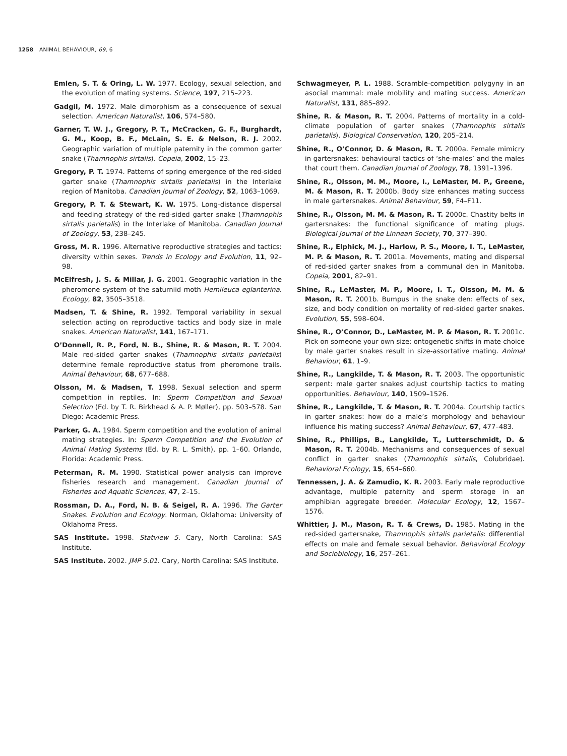1258 ANIMAL BEHAVIOUR, 69, 6
Emlen, S. T. & Oring, L. W. 1977. Ecology, sexual selection, and the evolution of mating systems. Science, 197, 215–223.
Gadgil, M. 1972. Male dimorphism as a consequence of sexual selection. American Naturalist, 106, 574–580.
Garner, T. W. J., Gregory, P. T., McCracken, G. F., Burghardt, G. M., Koop, B. F., McLain, S. E. & Nelson, R. J. 2002. Geographic variation of multiple paternity in the common garter snake (Thamnophis sirtalis). Copeia, 2002, 15–23.
Gregory, P. T. 1974. Patterns of spring emergence of the red-sided garter snake (Thamnophis sirtalis parietalis) in the Interlake region of Manitoba. Canadian Journal of Zoology, 52, 1063–1069.
Gregory, P. T. & Stewart, K. W. 1975. Long-distance dispersal and feeding strategy of the red-sided garter snake (Thamnophis sirtalis parietalis) in the Interlake of Manitoba. Canadian Journal of Zoology, 53, 238–245.
Gross, M. R. 1996. Alternative reproductive strategies and tactics: diversity within sexes. Trends in Ecology and Evolution, 11, 92–98.
McElfresh, J. S. & Millar, J. G. 2001. Geographic variation in the pheromone system of the saturniid moth Hemileuca eglanterina. Ecology, 82, 3505–3518.
Madsen, T. & Shine, R. 1992. Temporal variability in sexual selection acting on reproductive tactics and body size in male snakes. American Naturalist, 141, 167–171.
O’Donnell, R. P., Ford, N. B., Shine, R. & Mason, R. T. 2004. Male red-sided garter snakes (Thamnophis sirtalis parietalis) determine female reproductive status from pheromone trails. Animal Behaviour, 68, 677–688.
Olsson, M. & Madsen, T. 1998. Sexual selection and sperm competition in reptiles. In: Sperm Competition and Sexual Selection (Ed. by T. R. Birkhead & A. P. Møller), pp. 503–578. San Diego: Academic Press.
Parker, G. A. 1984. Sperm competition and the evolution of animal mating strategies. In: Sperm Competition and the Evolution of Animal Mating Systems (Ed. by R. L. Smith), pp. 1–60. Orlando, Florida: Academic Press.
Peterman, R. M. 1990. Statistical power analysis can improve fisheries research and management. Canadian Journal of Fisheries and Aquatic Sciences, 47, 2–15.
Rossman, D. A., Ford, N. B. & Seigel, R. A. 1996. The Garter Snakes. Evolution and Ecology. Norman, Oklahoma: University of Oklahoma Press.
SAS Institute. 1998. Statview 5. Cary, North Carolina: SAS Institute.
SAS Institute. 2002. JMP 5.01. Cary, North Carolina: SAS Institute.
Schwagmeyer, P. L. 1988. Scramble-competition polygyny in an asocial mammal: male mobility and mating success. American Naturalist, 131, 885–892.
Shine, R. & Mason, R. T. 2004. Patterns of mortality in a cold-climate population of garter snakes (Thamnophis sirtalis parietalis). Biological Conservation, 120, 205–214.
Shine, R., O’Connor, D. & Mason, R. T. 2000a. Female mimicry in gartersnakes: behavioural tactics of ‘she-males’ and the males that court them. Canadian Journal of Zoology, 78, 1391–1396.
Shine, R., Olsson, M. M., Moore, I., LeMaster, M. P., Greene, M. & Mason, R. T. 2000b. Body size enhances mating success in male gartersnakes. Animal Behaviour, 59, F4–F11.
Shine, R., Olsson, M. M. & Mason, R. T. 2000c. Chastity belts in gartersnakes: the functional significance of mating plugs. Biological Journal of the Linnean Society, 70, 377–390.
Shine, R., Elphick, M. J., Harlow, P. S., Moore, I. T., LeMaster, M. P. & Mason, R. T. 2001a. Movements, mating and dispersal of red-sided garter snakes from a communal den in Manitoba. Copeia, 2001, 82–91.
Shine, R., LeMaster, M. P., Moore, I. T., Olsson, M. M. & Mason, R. T. 2001b. Bumpus in the snake den: effects of sex, size, and body condition on mortality of red-sided garter snakes. Evolution, 55, 598–604.
Shine, R., O’Connor, D., LeMaster, M. P. & Mason, R. T. 2001c. Pick on someone your own size: ontogenetic shifts in mate choice by male garter snakes result in size-assortative mating. Animal Behaviour, 61, 1–9.
Shine, R., Langkilde, T. & Mason, R. T. 2003. The opportunistic serpent: male garter snakes adjust courtship tactics to mating opportunities. Behaviour, 140, 1509–1526.
Shine, R., Langkilde, T. & Mason, R. T. 2004a. Courtship tactics in garter snakes: how do a male’s morphology and behaviour influence his mating success? Animal Behaviour, 67, 477–483.
Shine, R., Phillips, B., Langkilde, T., Lutterschmidt, D. & Mason, R. T. 2004b. Mechanisms and consequences of sexual conflict in garter snakes (Thamnophis sirtalis, Colubridae). Behavioral Ecology, 15, 654–660.
Tennessen, J. A. & Zamudio, K. R. 2003. Early male reproductive advantage, multiple paternity and sperm storage in an amphibian aggregate breeder. Molecular Ecology, 12, 1567–1576.
Whittier, J. M., Mason, R. T. & Crews, D. 1985. Mating in the red-sided gartersnake, Thamnophis sirtalis parietalis: differential effects on male and female sexual behavior. Behavioral Ecology and Sociobiology, 16, 257–261.